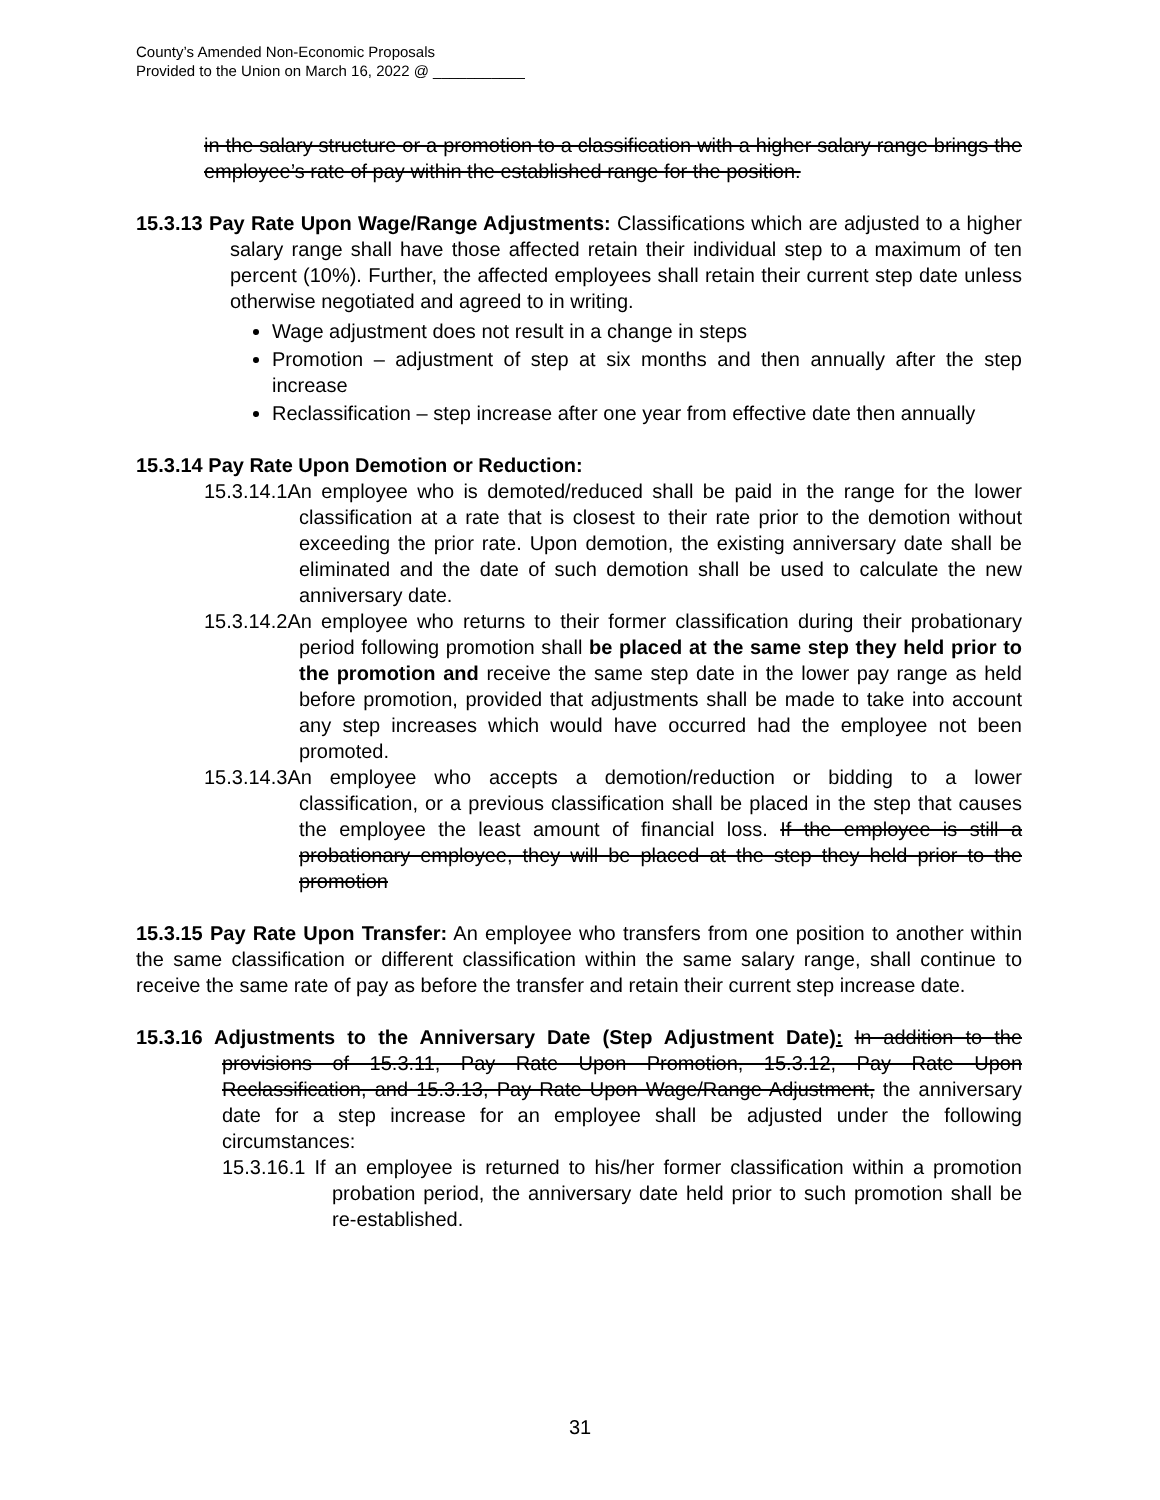County’s Amended Non-Economic Proposals
Provided to the Union on March 16, 2022 @ ___________
in the salary structure or a promotion to a classification with a higher salary range brings the employee’s rate of pay within the established range for the position.
15.3.13 Pay Rate Upon Wage/Range Adjustments: Classifications which are adjusted to a higher salary range shall have those affected retain their individual step to a maximum of ten percent (10%). Further, the affected employees shall retain their current step date unless otherwise negotiated and agreed to in writing.
Wage adjustment does not result in a change in steps
Promotion – adjustment of step at six months and then annually after the step increase
Reclassification – step increase after one year from effective date then annually
15.3.14 Pay Rate Upon Demotion or Reduction:
15.3.14.1An employee who is demoted/reduced shall be paid in the range for the lower classification at a rate that is closest to their rate prior to the demotion without exceeding the prior rate. Upon demotion, the existing anniversary date shall be eliminated and the date of such demotion shall be used to calculate the new anniversary date.
15.3.14.2An employee who returns to their former classification during their probationary period following promotion shall be placed at the same step they held prior to the promotion and receive the same step date in the lower pay range as held before promotion, provided that adjustments shall be made to take into account any step increases which would have occurred had the employee not been promoted.
15.3.14.3An employee who accepts a demotion/reduction or bidding to a lower classification, or a previous classification shall be placed in the step that causes the employee the least amount of financial loss. If the employee is still a probationary employee, they will be placed at the step they held prior to the promotion
15.3.15 Pay Rate Upon Transfer: An employee who transfers from one position to another within the same classification or different classification within the same salary range, shall continue to receive the same rate of pay as before the transfer and retain their current step increase date.
15.3.16 Adjustments to the Anniversary Date (Step Adjustment Date): In addition to the provisions of 15.3.11, Pay Rate Upon Promotion, 15.3.12, Pay Rate Upon Reclassification, and 15.3.13, Pay Rate Upon Wage/Range Adjustment, the anniversary date for a step increase for an employee shall be adjusted under the following circumstances:
15.3.16.1 If an employee is returned to his/her former classification within a promotion probation period, the anniversary date held prior to such promotion shall be re-established.
31